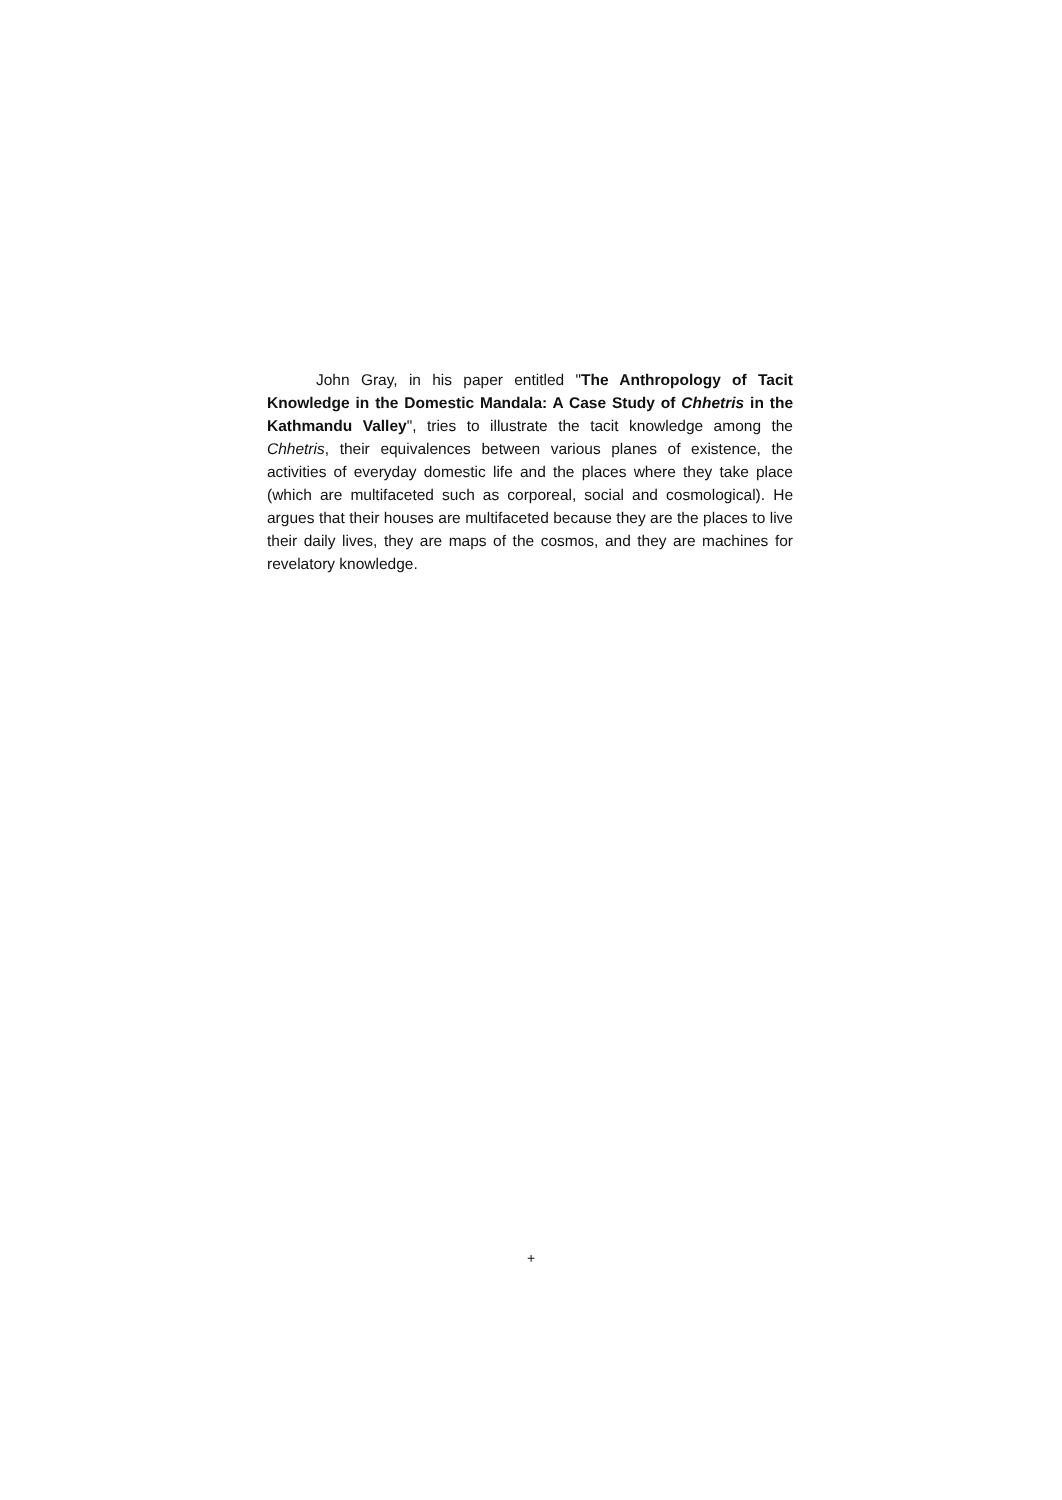John Gray, in his paper entitled "The Anthropology of Tacit Knowledge in the Domestic Mandala: A Case Study of Chhetris in the Kathmandu Valley", tries to illustrate the tacit knowledge among the Chhetris, their equivalences between various planes of existence, the activities of everyday domestic life and the places where they take place (which are multifaceted such as corporeal, social and cosmological). He argues that their houses are multifaceted because they are the places to live their daily lives, they are maps of the cosmos, and they are machines for revelatory knowledge.
+